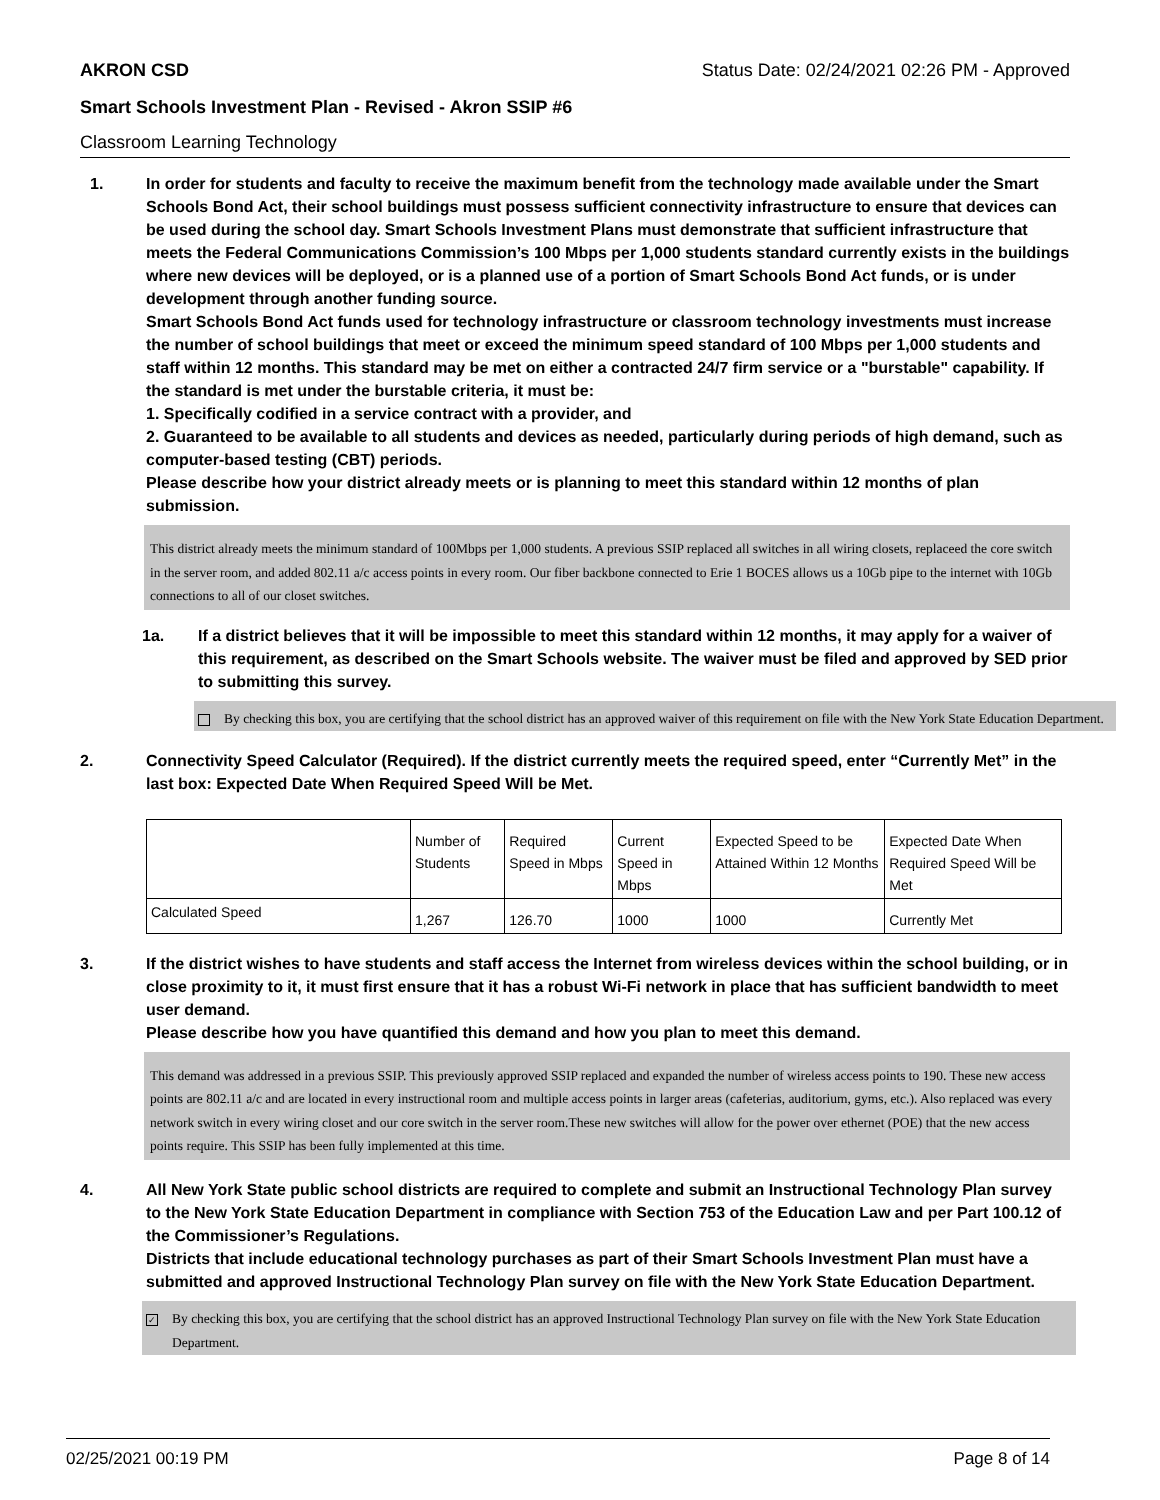AKRON CSD Status Date: 02/24/2021 02:26 PM - Approved
Smart Schools Investment Plan - Revised - Akron SSIP #6
Classroom Learning Technology
1. In order for students and faculty to receive the maximum benefit from the technology made available under the Smart Schools Bond Act, their school buildings must possess sufficient connectivity infrastructure to ensure that devices can be used during the school day. Smart Schools Investment Plans must demonstrate that sufficient infrastructure that meets the Federal Communications Commission’s 100 Mbps per 1,000 students standard currently exists in the buildings where new devices will be deployed, or is a planned use of a portion of Smart Schools Bond Act funds, or is under development through another funding source.
Smart Schools Bond Act funds used for technology infrastructure or classroom technology investments must increase the number of school buildings that meet or exceed the minimum speed standard of 100 Mbps per 1,000 students and staff within 12 months. This standard may be met on either a contracted 24/7 firm service or a "burstable" capability. If the standard is met under the burstable criteria, it must be:
1. Specifically codified in a service contract with a provider, and
2. Guaranteed to be available to all students and devices as needed, particularly during periods of high demand, such as computer-based testing (CBT) periods.
Please describe how your district already meets or is planning to meet this standard within 12 months of plan submission.
This district already meets the minimum standard of 100Mbps per 1,000 students. A previous SSIP replaced all switches in all wiring closets, replaceed the core switch in the server room, and added 802.11 a/c access points in every room. Our fiber backbone connected to Erie 1 BOCES allows us a 10Gb pipe to the internet with 10Gb connections to all of our closet switches.
1a. If a district believes that it will be impossible to meet this standard within 12 months, it may apply for a waiver of this requirement, as described on the Smart Schools website. The waiver must be filed and approved by SED prior to submitting this survey.
By checking this box, you are certifying that the school district has an approved waiver of this requirement on file with the New York State Education Department.
2. Connectivity Speed Calculator (Required). If the district currently meets the required speed, enter “Currently Met” in the last box: Expected Date When Required Speed Will be Met.
| | Number of Students | Required Speed in Mbps | Current Speed in Mbps | Expected Speed to be Attained Within 12 Months | Expected Date When Required Speed Will be Met |
| Calculated Speed | 1,267 | 126.70 | 1000 | 1000 | Currently Met |
3. If the district wishes to have students and staff access the Internet from wireless devices within the school building, or in close proximity to it, it must first ensure that it has a robust Wi-Fi network in place that has sufficient bandwidth to meet user demand.
Please describe how you have quantified this demand and how you plan to meet this demand.
This demand was addressed in a previous SSIP. This previously approved SSIP replaced and expanded the number of wireless access points to 190. These new access points are 802.11 a/c and are located in every instructional room and multiple access points in larger areas (cafeterias, auditorium, gyms, etc.). Also replaced was every network switch in every wiring closet and our core switch in the server room.These new switches will allow for the power over ethernet (POE) that the new access points require. This SSIP has been fully implemented at this time.
4. All New York State public school districts are required to complete and submit an Instructional Technology Plan survey to the New York State Education Department in compliance with Section 753 of the Education Law and per Part 100.12 of the Commissioner’s Regulations.
Districts that include educational technology purchases as part of their Smart Schools Investment Plan must have a submitted and approved Instructional Technology Plan survey on file with the New York State Education Department.
✓
By checking this box, you are certifying that the school district has an approved Instructional Technology Plan survey on file with the New York State Education Department.
02/25/2021 00:19 PM Page 8 of 14